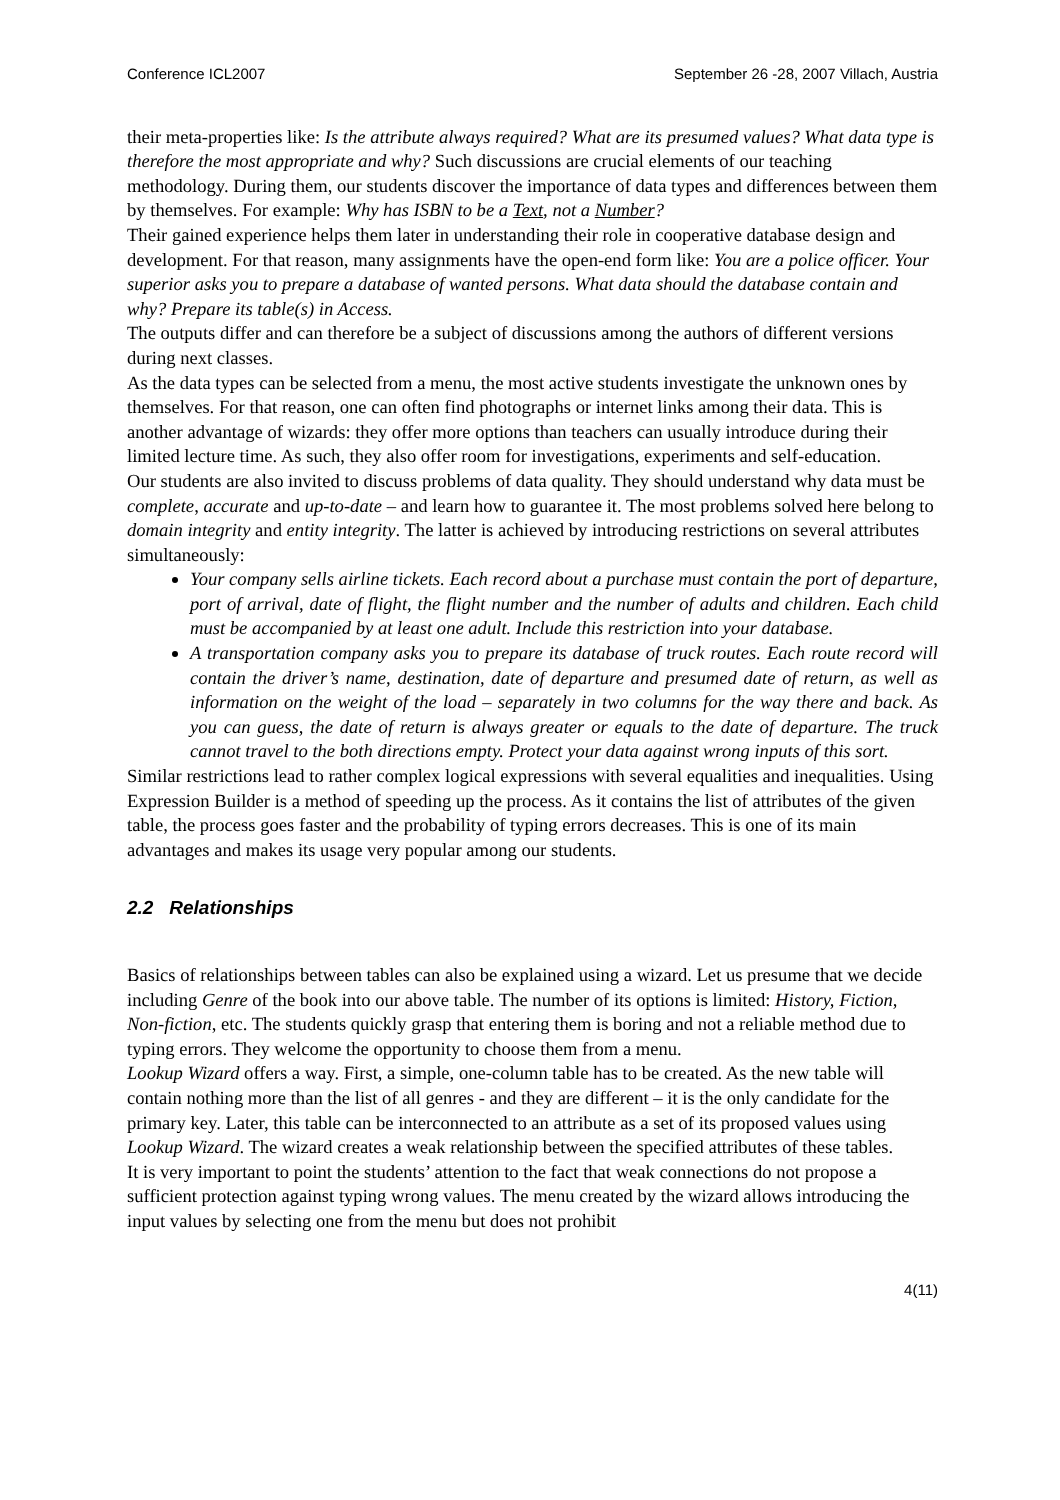Conference ICL2007 September 26 -28, 2007 Villach, Austria
their meta-properties like: Is the attribute always required? What are its presumed values? What data type is therefore the most appropriate and why? Such discussions are crucial elements of our teaching methodology. During them, our students discover the importance of data types and differences between them by themselves. For example: Why has ISBN to be a Text, not a Number?
Their gained experience helps them later in understanding their role in cooperative database design and development. For that reason, many assignments have the open-end form like: You are a police officer. Your superior asks you to prepare a database of wanted persons. What data should the database contain and why? Prepare its table(s) in Access.
The outputs differ and can therefore be a subject of discussions among the authors of different versions during next classes.
As the data types can be selected from a menu, the most active students investigate the unknown ones by themselves. For that reason, one can often find photographs or internet links among their data. This is another advantage of wizards: they offer more options than teachers can usually introduce during their limited lecture time. As such, they also offer room for investigations, experiments and self-education.
Our students are also invited to discuss problems of data quality. They should understand why data must be complete, accurate and up-to-date – and learn how to guarantee it. The most problems solved here belong to domain integrity and entity integrity. The latter is achieved by introducing restrictions on several attributes simultaneously:
Your company sells airline tickets. Each record about a purchase must contain the port of departure, port of arrival, date of flight, the flight number and the number of adults and children. Each child must be accompanied by at least one adult. Include this restriction into your database.
A transportation company asks you to prepare its database of truck routes. Each route record will contain the driver’s name, destination, date of departure and presumed date of return, as well as information on the weight of the load – separately in two columns for the way there and back. As you can guess, the date of return is always greater or equals to the date of departure. The truck cannot travel to the both directions empty. Protect your data against wrong inputs of this sort.
Similar restrictions lead to rather complex logical expressions with several equalities and inequalities. Using Expression Builder is a method of speeding up the process. As it contains the list of attributes of the given table, the process goes faster and the probability of typing errors decreases. This is one of its main advantages and makes its usage very popular among our students.
2.2 Relationships
Basics of relationships between tables can also be explained using a wizard. Let us presume that we decide including Genre of the book into our above table. The number of its options is limited: History, Fiction, Non-fiction, etc. The students quickly grasp that entering them is boring and not a reliable method due to typing errors. They welcome the opportunity to choose them from a menu.
Lookup Wizard offers a way. First, a simple, one-column table has to be created. As the new table will contain nothing more than the list of all genres - and they are different – it is the only candidate for the primary key. Later, this table can be interconnected to an attribute as a set of its proposed values using Lookup Wizard. The wizard creates a weak relationship between the specified attributes of these tables.
It is very important to point the students’ attention to the fact that weak connections do not propose a sufficient protection against typing wrong values. The menu created by the wizard allows introducing the input values by selecting one from the menu but does not prohibit
4(11)